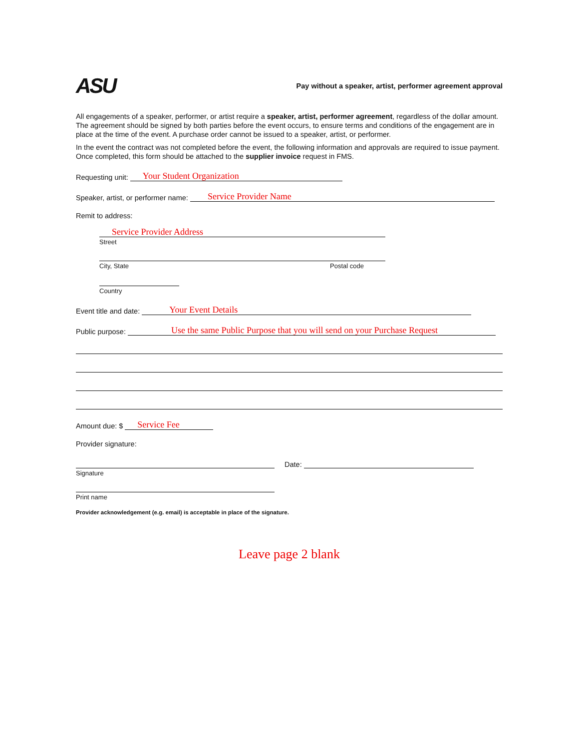ASU
Pay without a speaker, artist, performer agreement approval
All engagements of a speaker, performer, or artist require a speaker, artist, performer agreement, regardless of the dollar amount. The agreement should be signed by both parties before the event occurs, to ensure terms and conditions of the engagement are in place at the time of the event. A purchase order cannot be issued to a speaker, artist, or performer.
In the event the contract was not completed before the event, the following information and approvals are required to issue payment. Once completed, this form should be attached to the supplier invoice request in FMS.
Requesting unit: Your Student Organization
Speaker, artist, or performer name: Service Provider Name
Remit to address:
Service Provider Address
Street
City, State Postal code
Country
Event title and date: Your Event Details
Public purpose: Use the same Public Purpose that you will send on your Purchase Request
Amount due: $ Service Fee
Provider signature:
Date:
Signature
Print name
Provider acknowledgement (e.g. email) is acceptable in place of the signature.
Leave page 2 blank